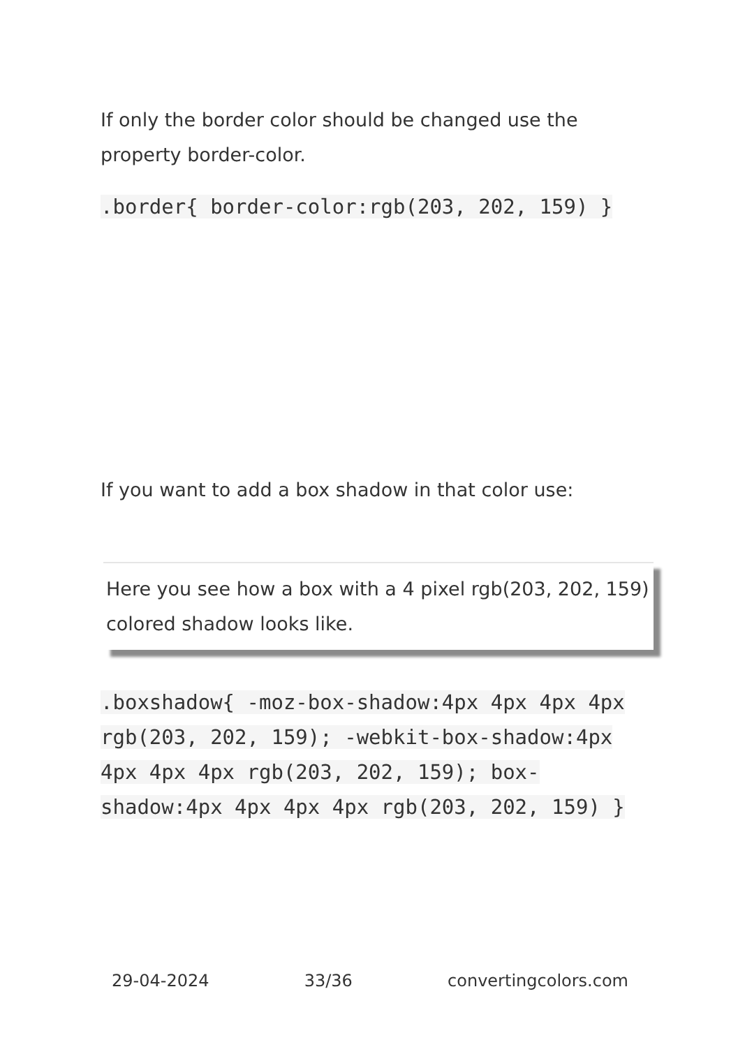If only the border color should be changed use the property border-color.
.border{ border-color:rgb(203, 202, 159) }
If you want to add a box shadow in that color use:
Here you see how a box with a 4 pixel rgb(203, 202, 159) colored shadow looks like.
.boxshadow{ -moz-box-shadow:4px 4px 4px 4px rgb(203, 202, 159); -webkit-box-shadow:4px 4px 4px 4px rgb(203, 202, 159); box-shadow:4px 4px 4px 4px rgb(203, 202, 159) }
29-04-2024 33/36 convertingcolors.com